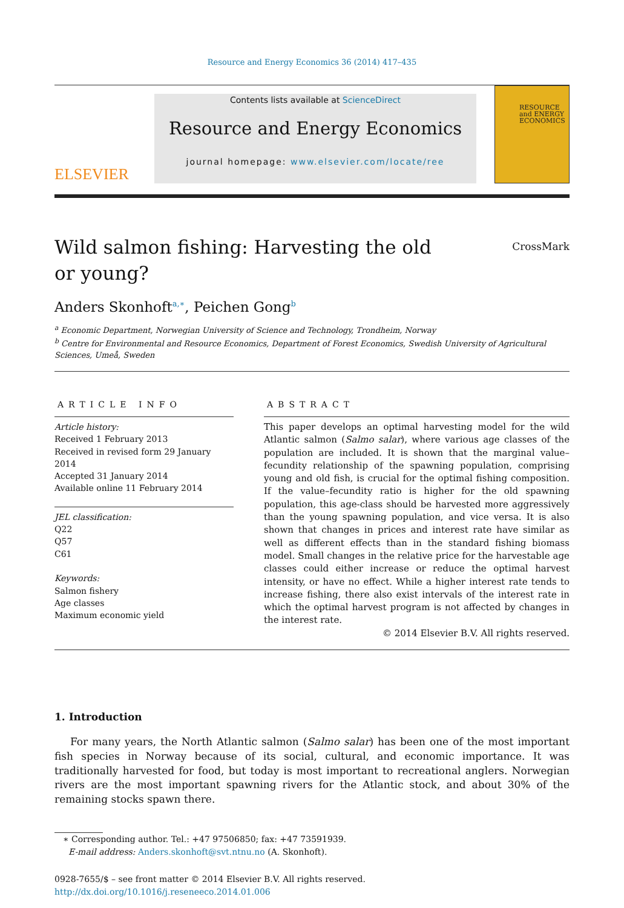Resource and Energy Economics 36 (2014) 417–435
ELSEVIER
Contents lists available at ScienceDirect
Resource and Energy Economics
journal homepage: www.elsevier.com/locate/ree
RESOURCE and ENERGY ECONOMICS
Wild salmon fishing: Harvesting the old
or young?
CrossMark
Anders Skonhoft<sup>a,∗</sup>, Peichen Gong<sup>b</sup>
<sup>a</sup> Economic Department, Norwegian University of Science and Technology, Trondheim, Norway
<sup>b</sup> Centre for Environmental and Resource Economics, Department of Forest Economics, Swedish University of Agricultural Sciences, Umeå, Sweden
ARTICLE INFO
Article history:
Received 1 February 2013
Received in revised form 29 January 2014
Accepted 31 January 2014
Available online 11 February 2014
JEL classification:
Q22
Q57
C61
Keywords:
Salmon fishery
Age classes
Maximum economic yield
ABSTRACT
This paper develops an optimal harvesting model for the wild Atlantic salmon (Salmo salar), where various age classes of the population are included. It is shown that the marginal value–fecundity relationship of the spawning population, comprising young and old fish, is crucial for the optimal fishing composition. If the value–fecundity ratio is higher for the old spawning population, this age-class should be harvested more aggressively than the young spawning population, and vice versa. It is also shown that changes in prices and interest rate have similar as well as different effects than in the standard fishing biomass model. Small changes in the relative price for the harvestable age classes could either increase or reduce the optimal harvest intensity, or have no effect. While a higher interest rate tends to increase fishing, there also exist intervals of the interest rate in which the optimal harvest program is not affected by changes in the interest rate.
© 2014 Elsevier B.V. All rights reserved.
1. Introduction
For many years, the North Atlantic salmon (Salmo salar) has been one of the most important fish species in Norway because of its social, cultural, and economic importance. It was traditionally harvested for food, but today is most important to recreational anglers. Norwegian rivers are the most important spawning rivers for the Atlantic stock, and about 30% of the remaining stocks spawn there.
∗ Corresponding author. Tel.: +47 97506850; fax: +47 73591939.
E-mail address: Anders.skonhoft@svt.ntnu.no (A. Skonhoft).
0928-7655/$ – see front matter © 2014 Elsevier B.V. All rights reserved.
http://dx.doi.org/10.1016/j.reseneeco.2014.01.006